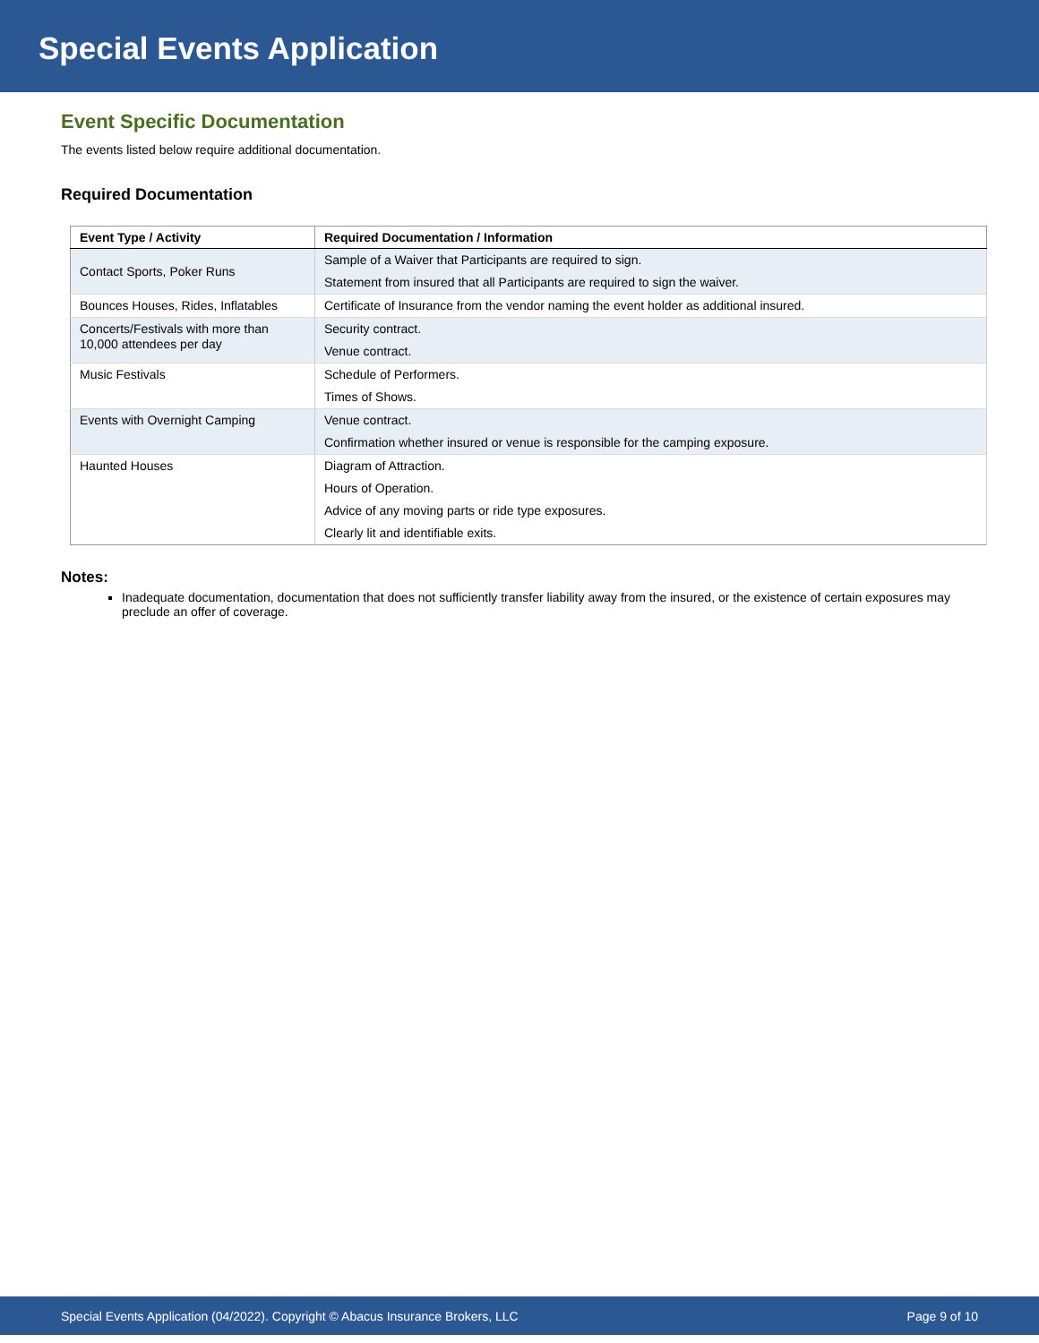Special Events Application
Event Specific Documentation
The events listed below require additional documentation.
Required Documentation
| Event Type / Activity | Required Documentation / Information |
| --- | --- |
| Contact Sports, Poker Runs | Sample of a Waiver that Participants are required to sign. Statement from insured that all Participants are required to sign the waiver. |
| Bounces Houses, Rides, Inflatables | Certificate of Insurance from the vendor naming the event holder as additional insured. |
| Concerts/Festivals with more than 10,000 attendees per day | Security contract. Venue contract. |
| Music Festivals | Schedule of Performers. Times of Shows. |
| Events with Overnight Camping | Venue contract. Confirmation whether insured or venue is responsible for the camping exposure. |
| Haunted Houses | Diagram of Attraction. Hours of Operation. Advice of any moving parts or ride type exposures. Clearly lit and identifiable exits. |
Notes:
Inadequate documentation, documentation that does not sufficiently transfer liability away from the insured, or the existence of certain exposures may preclude an offer of coverage.
Special Events Application (04/2022). Copyright © Abacus Insurance Brokers, LLC Page 9 of 10